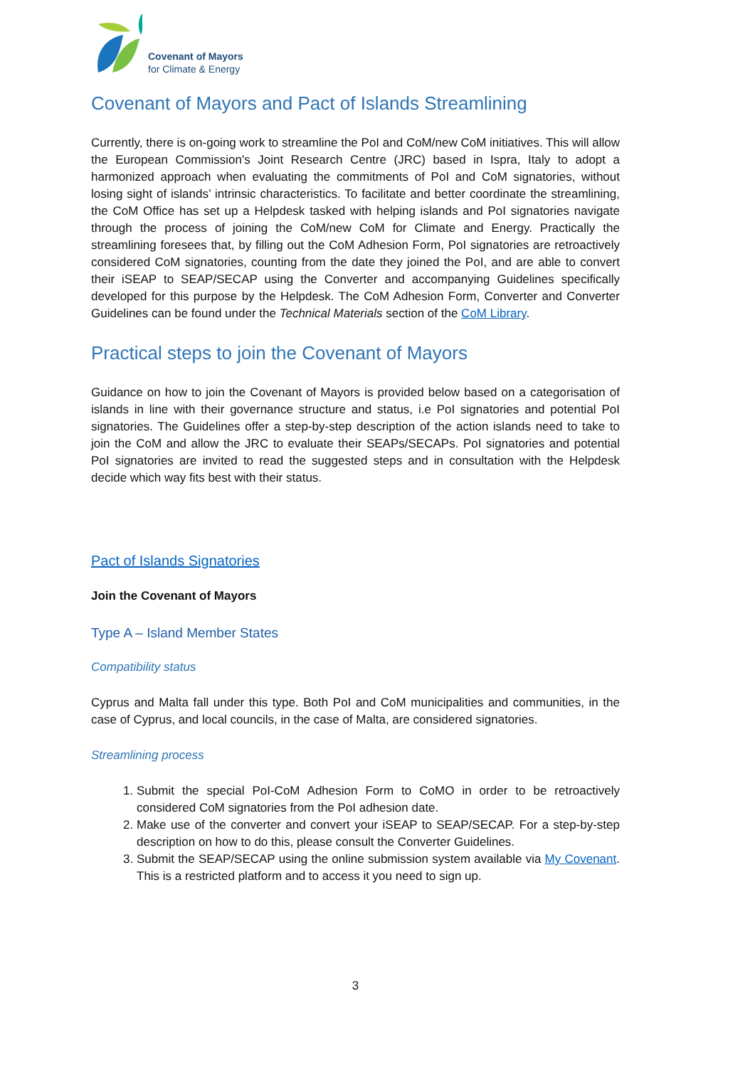Covenant of Mayors
for Climate & Energy
Covenant of Mayors and Pact of Islands Streamlining
Currently, there is on-going work to streamline the PoI and CoM/new CoM initiatives. This will allow the European Commission's Joint Research Centre (JRC) based in Ispra, Italy to adopt a harmonized approach when evaluating the commitments of PoI and CoM signatories, without losing sight of islands’ intrinsic characteristics. To facilitate and better coordinate the streamlining, the CoM Office has set up a Helpdesk tasked with helping islands and PoI signatories navigate through the process of joining the CoM/new CoM for Climate and Energy. Practically the streamlining foresees that, by filling out the CoM Adhesion Form, PoI signatories are retroactively considered CoM signatories, counting from the date they joined the PoI, and are able to convert their iSEAP to SEAP/SECAP using the Converter and accompanying Guidelines specifically developed for this purpose by the Helpdesk. The CoM Adhesion Form, Converter and Converter Guidelines can be found under the Technical Materials section of the CoM Library.
Practical steps to join the Covenant of Mayors
Guidance on how to join the Covenant of Mayors is provided below based on a categorisation of islands in line with their governance structure and status, i.e PoI signatories and potential PoI signatories. The Guidelines offer a step-by-step description of the action islands need to take to join the CoM and allow the JRC to evaluate their SEAPs/SECAPs. PoI signatories and potential PoI signatories are invited to read the suggested steps and in consultation with the Helpdesk decide which way fits best with their status.
Pact of Islands Signatories
Join the Covenant of Mayors
Type A – Island Member States
Compatibility status
Cyprus and Malta fall under this type. Both PoI and CoM municipalities and communities, in the case of Cyprus, and local councils, in the case of Malta, are considered signatories.
Streamlining process
1. Submit the special PoI-CoM Adhesion Form to CoMO in order to be retroactively considered CoM signatories from the PoI adhesion date.
2. Make use of the converter and convert your iSEAP to SEAP/SECAP. For a step-by-step description on how to do this, please consult the Converter Guidelines.
3. Submit the SEAP/SECAP using the online submission system available via My Covenant. This is a restricted platform and to access it you need to sign up.
3